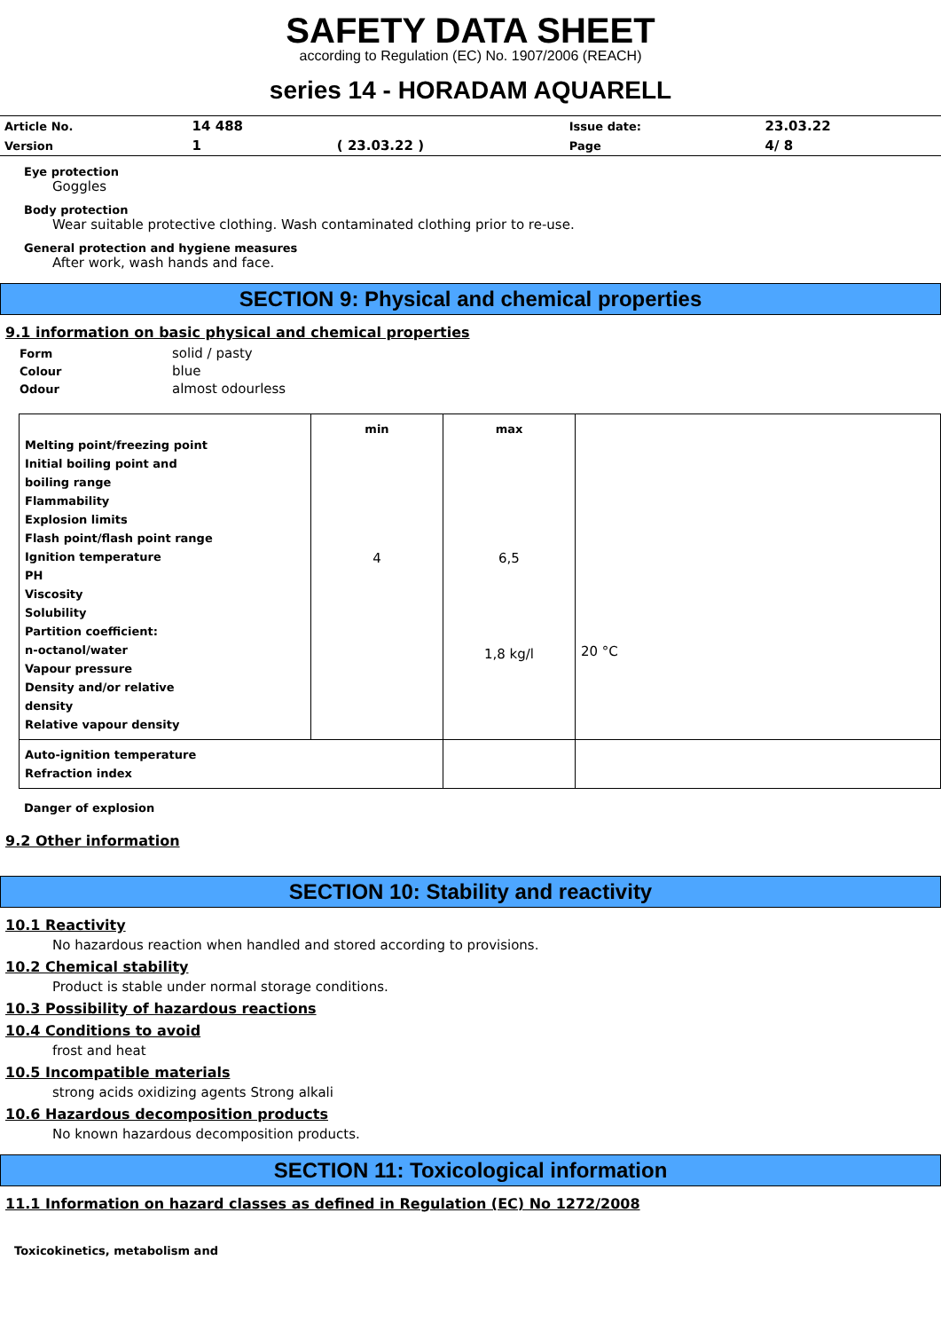SAFETY DATA SHEET
according to Regulation (EC) No. 1907/2006 (REACH)
series 14 - HORADAM AQUARELL
| Article No. | 14 488 | | Issue date: | 23.03.22 |
| Version | 1 | ( 23.03.22 ) | Page | 4/ 8 |
Eye protection
Goggles
Body protection
Wear suitable protective clothing. Wash contaminated clothing prior to re-use.
General protection and hygiene measures
After work, wash hands and face.
SECTION 9: Physical and chemical properties
9.1 information on basic physical and chemical properties
| Form | solid / pasty |
| Colour | blue |
| Odour | almost odourless |
| Melting point/freezing point Initial boiling point and boiling range Flammability Explosion limits Flash point/flash point range Ignition temperature PH Viscosity Solubility Partition coefficient: n-octanol/water Vapour pressure Density and/or relative density Relative vapour density | min 4 | max 6,5 1,8 kg/l | 20 °C |
| Auto-ignition temperature Refraction index | | | |
Danger of explosion
9.2 Other information
SECTION 10: Stability and reactivity
10.1 Reactivity
No hazardous reaction when handled and stored according to provisions.
10.2 Chemical stability
Product is stable under normal storage conditions.
10.3 Possibility of hazardous reactions
10.4 Conditions to avoid
frost and heat
10.5 Incompatible materials
strong acids oxidizing agents Strong alkali
10.6 Hazardous decomposition products
No known hazardous decomposition products.
SECTION 11: Toxicological information
11.1 Information on hazard classes as defined in Regulation (EC) No 1272/2008
Toxicokinetics, metabolism and